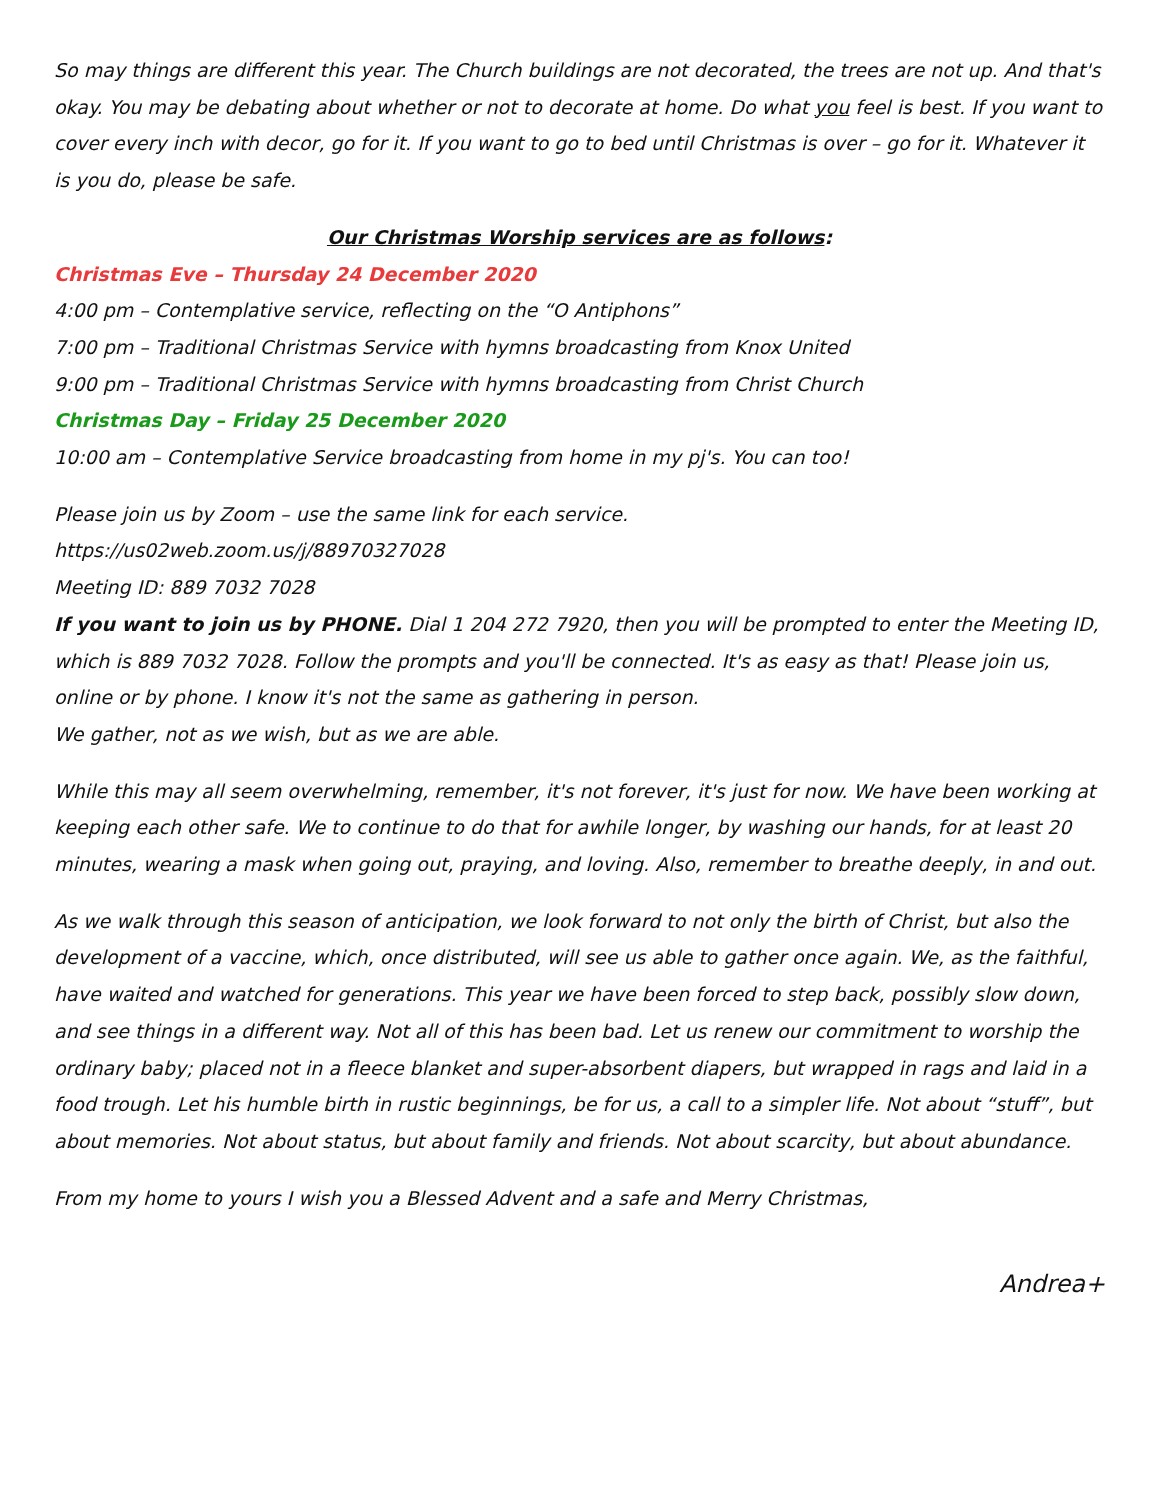So may things are different this year. The Church buildings are not decorated, the trees are not up. And that's okay. You may be debating about whether or not to decorate at home. Do what you feel is best. If you want to cover every inch with decor, go for it. If you want to go to bed until Christmas is over – go for it. Whatever it is you do, please be safe.
Our Christmas Worship services are as follows:
Christmas Eve – Thursday 24 December 2020
4:00 pm – Contemplative service, reflecting on the “O Antiphons”
7:00 pm – Traditional Christmas Service with hymns broadcasting from Knox United
9:00 pm – Traditional Christmas Service with hymns broadcasting from Christ Church
Christmas Day – Friday 25 December 2020
10:00 am – Contemplative Service broadcasting from home in my pj's. You can too!
Please join us by Zoom – use the same link for each service.
https://us02web.zoom.us/j/88970327028
Meeting ID: 889 7032 7028
If you want to join us by PHONE. Dial 1 204 272 7920, then you will be prompted to enter the Meeting ID, which is 889 7032 7028. Follow the prompts and you'll be connected. It's as easy as that! Please join us, online or by phone. I know it's not the same as gathering in person.
We gather, not as we wish, but as we are able.
While this may all seem overwhelming, remember, it's not forever, it's just for now. We have been working at keeping each other safe. We to continue to do that for awhile longer, by washing our hands, for at least 20 minutes, wearing a mask when going out, praying, and loving. Also, remember to breathe deeply, in and out.
As we walk through this season of anticipation, we look forward to not only the birth of Christ, but also the development of a vaccine, which, once distributed, will see us able to gather once again. We, as the faithful, have waited and watched for generations. This year we have been forced to step back, possibly slow down, and see things in a different way. Not all of this has been bad. Let us renew our commitment to worship the ordinary baby; placed not in a fleece blanket and super-absorbent diapers, but wrapped in rags and laid in a food trough. Let his humble birth in rustic beginnings, be for us, a call to a simpler life. Not about “stuff”, but about memories. Not about status, but about family and friends. Not about scarcity, but about abundance.
From my home to yours I wish you a Blessed Advent and a safe and Merry Christmas,
Andrea+